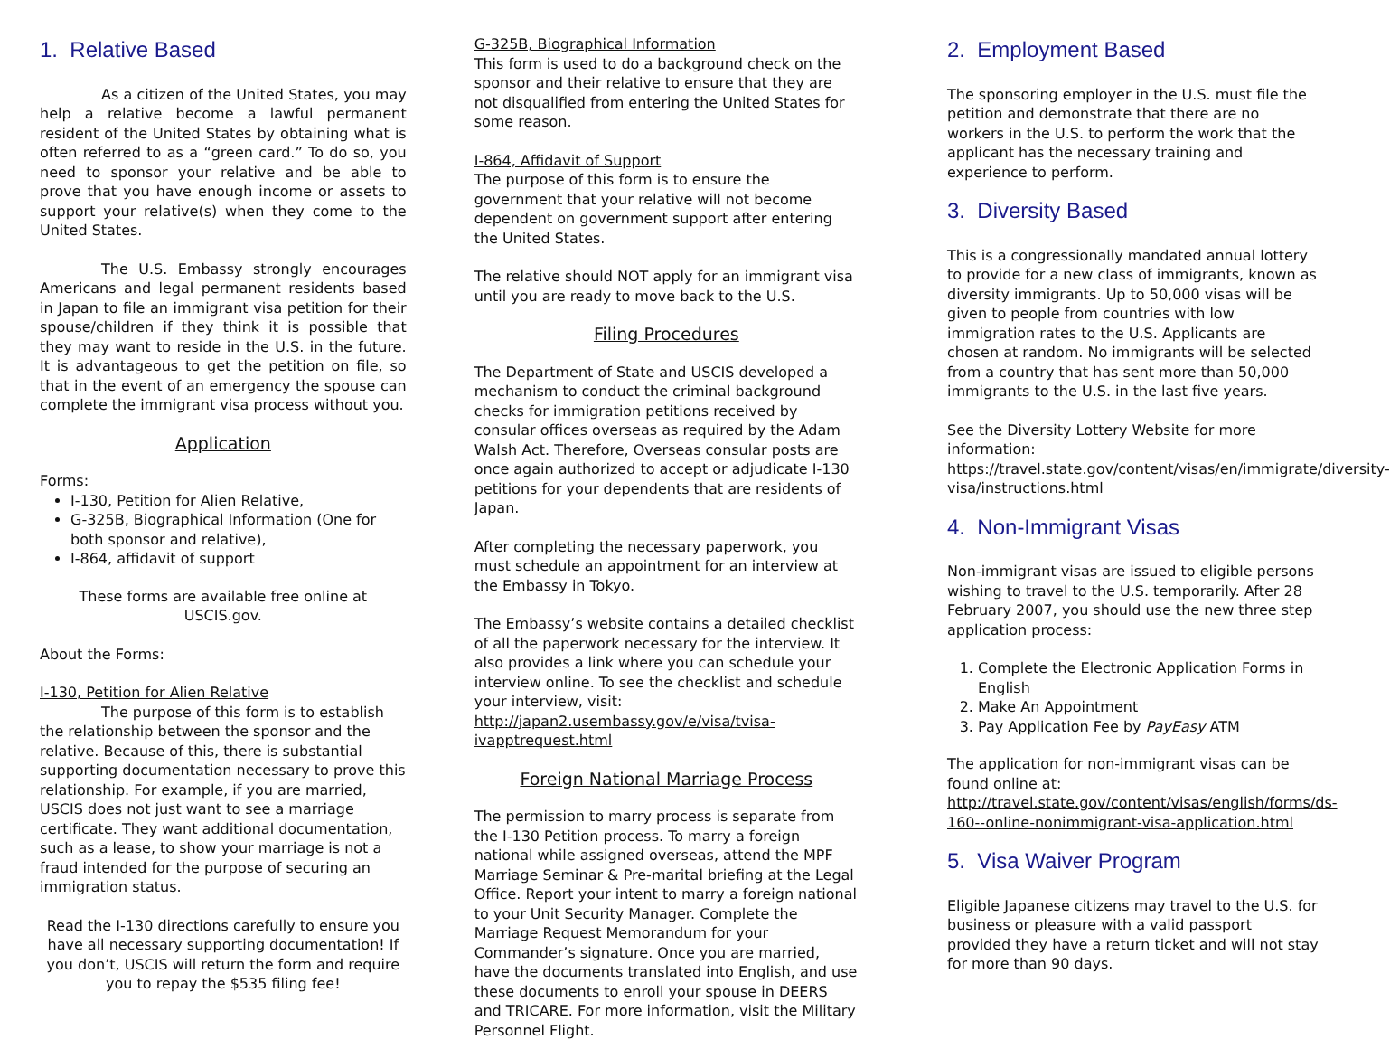1. Relative Based
As a citizen of the United States, you may help a relative become a lawful permanent resident of the United States by obtaining what is often referred to as a “green card.” To do so, you need to sponsor your relative and be able to prove that you have enough income or assets to support your relative(s) when they come to the United States.
The U.S. Embassy strongly encourages Americans and legal permanent residents based in Japan to file an immigrant visa petition for their spouse/children if they think it is possible that they may want to reside in the U.S. in the future. It is advantageous to get the petition on file, so that in the event of an emergency the spouse can complete the immigrant visa process without you.
Application
Forms:
I-130, Petition for Alien Relative,
G-325B, Biographical Information (One for both sponsor and relative),
I-864, affidavit of support
These forms are available free online at
USCIS.gov.
About the Forms:
I-130, Petition for Alien Relative
The purpose of this form is to establish the relationship between the sponsor and the relative. Because of this, there is substantial supporting documentation necessary to prove this relationship. For example, if you are married, USCIS does not just want to see a marriage certificate. They want additional documentation, such as a lease, to show your marriage is not a fraud intended for the purpose of securing an immigration status.
Read the I-130 directions carefully to ensure you have all necessary supporting documentation! If you don’t, USCIS will return the form and require you to repay the $535 filing fee!
G-325B, Biographical Information
This form is used to do a background check on the sponsor and their relative to ensure that they are not disqualified from entering the United States for some reason.
I-864, Affidavit of Support
The purpose of this form is to ensure the government that your relative will not become dependent on government support after entering the United States.
The relative should NOT apply for an immigrant visa until you are ready to move back to the U.S.
Filing Procedures
The Department of State and USCIS developed a mechanism to conduct the criminal background checks for immigration petitions received by consular offices overseas as required by the Adam Walsh Act. Therefore, Overseas consular posts are once again authorized to accept or adjudicate I-130 petitions for your dependents that are residents of Japan.
After completing the necessary paperwork, you must schedule an appointment for an interview at the Embassy in Tokyo.
The Embassy’s website contains a detailed checklist of all the paperwork necessary for the interview. It also provides a link where you can schedule your interview online. To see the checklist and schedule your interview, visit:
http://japan2.usembassy.gov/e/visa/tvisa-ivapptrequest.html
Foreign National Marriage Process
The permission to marry process is separate from the I-130 Petition process. To marry a foreign national while assigned overseas, attend the MPF Marriage Seminar & Pre-marital briefing at the Legal Office. Report your intent to marry a foreign national to your Unit Security Manager. Complete the Marriage Request Memorandum for your Commander’s signature. Once you are married, have the documents translated into English, and use these documents to enroll your spouse in DEERS and TRICARE. For more information, visit the Military Personnel Flight.
2. Employment Based
The sponsoring employer in the U.S. must file the petition and demonstrate that there are no workers in the U.S. to perform the work that the applicant has the necessary training and experience to perform.
3. Diversity Based
This is a congressionally mandated annual lottery to provide for a new class of immigrants, known as diversity immigrants. Up to 50,000 visas will be given to people from countries with low immigration rates to the U.S. Applicants are chosen at random. No immigrants will be selected from a country that has sent more than 50,000 immigrants to the U.S. in the last five years.
See the Diversity Lottery Website for more information: https://travel.state.gov/content/visas/en/immigrate/diversity-visa/instructions.html
4. Non-Immigrant Visas
Non-immigrant visas are issued to eligible persons wishing to travel to the U.S. temporarily. After 28 February 2007, you should use the new three step application process:
1. Complete the Electronic Application Forms in English
2. Make An Appointment
3. Pay Application Fee by PayEasy ATM
The application for non-immigrant visas can be found online at: http://travel.state.gov/content/visas/english/forms/ds-160--online-nonimmigrant-visa-application.html
5. Visa Waiver Program
Eligible Japanese citizens may travel to the U.S. for business or pleasure with a valid passport provided they have a return ticket and will not stay for more than 90 days.